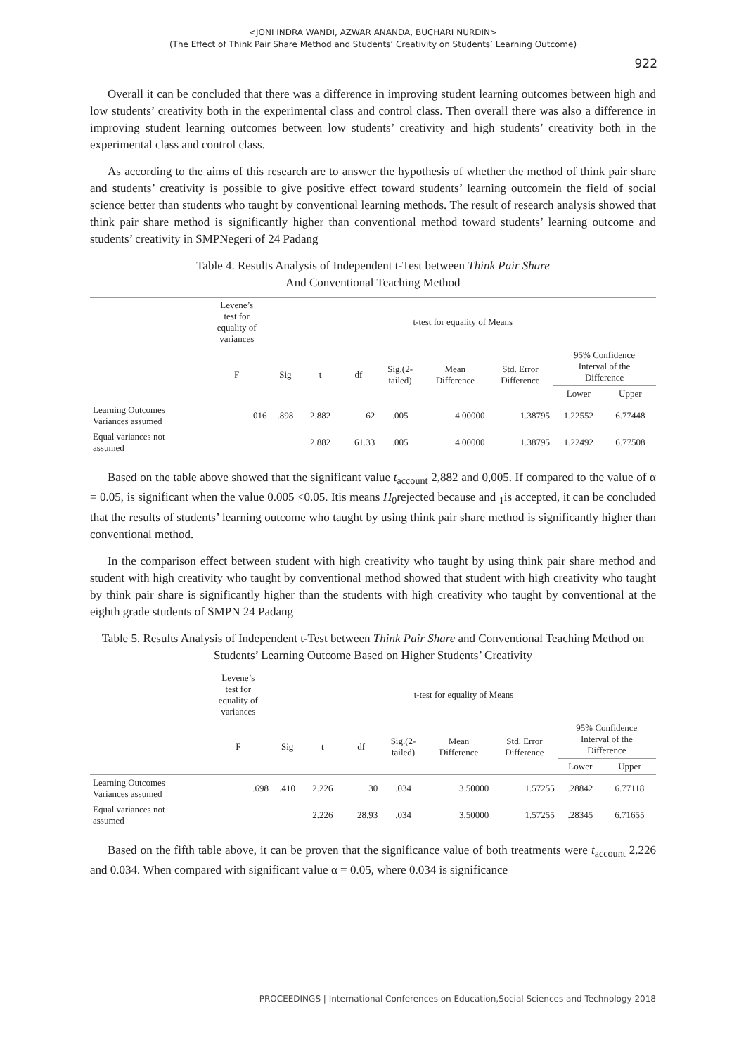<JONI INDRA WANDI, AZWAR ANANDA, BUCHARI NURDIN>
(The Effect of Think Pair Share Method and Students’ Creativity on Students’ Learning Outcome)
922
Overall it can be concluded that there was a difference in improving student learning outcomes between high and low students’ creativity both in the experimental class and control class. Then overall there was also a difference in improving student learning outcomes between low students’ creativity and high students’ creativity both in the experimental class and control class.
As according to the aims of this research are to answer the hypothesis of whether the method of think pair share and students’ creativity is possible to give positive effect toward students’ learning outcomein the field of social science better than students who taught by conventional learning methods. The result of research analysis showed that think pair share method is significantly higher than conventional method toward students’ learning outcome and students’ creativity in SMPNegeri of 24 Padang
Table 4. Results Analysis of Independent t-Test between Think Pair Share
And Conventional Teaching Method
| | Levene’s test for equality of variances | t-test for equality of Means | | | | | | | |
| --- | --- | --- | --- | --- | --- | --- | --- | --- | --- |
| | F | Sig | t | df | Sig.(2- tailed) | Mean Difference | Std. Error Difference | 95% Confidence Interval of the Difference | |
| | | | | | | | | Lower | Upper |
| Learning Outcomes Variances assumed | .016 | .898 | 2.882 | 62 | .005 | 4.00000 | 1.38795 | 1.22552 | 6.77448 |
| Equal variances not assumed | | | 2.882 | 61.33 | .005 | 4.00000 | 1.38795 | 1.22492 | 6.77508 |
Based on the table above showed that the significant value t<sub>account</sub> 2,882 and 0,005. If compared to the value of α = 0.05, is significant when the value 0.005 <0.05. Itis means H<sub>0</sub>rejected because and <sub>1</sub>is accepted, it can be concluded that the results of students’ learning outcome who taught by using think pair share method is significantly higher than conventional method.
In the comparison effect between student with high creativity who taught by using think pair share method and student with high creativity who taught by conventional method showed that student with high creativity who taught by think pair share is significantly higher than the students with high creativity who taught by conventional at the eighth grade students of SMPN 24 Padang
Table 5. Results Analysis of Independent t-Test between Think Pair Share and Conventional Teaching Method on Students’ Learning Outcome Based on Higher Students’ Creativity
| | Levene’s test for equality of variances | t-test for equality of Means | | | | | | | |
| --- | --- | --- | --- | --- | --- | --- | --- | --- | --- |
| | F | Sig | t | df | Sig.(2- tailed) | Mean Difference | Std. Error Difference | 95% Confidence Interval of the Difference | |
| | | | | | | | | Lower | Upper |
| Learning Outcomes Variances assumed | .698 | .410 | 2.226 | 30 | .034 | 3.50000 | 1.57255 | .28842 | 6.77118 |
| Equal variances not assumed | | | 2.226 | 28.93 | .034 | 3.50000 | 1.57255 | .28345 | 6.71655 |
Based on the fifth table above, it can be proven that the significance value of both treatments were t<sub>account</sub> 2.226 and 0.034. When compared with significant value α = 0.05, where 0.034 is significance
PROCEEDINGS | International Conferences on Education,Social Sciences and Technology 2018